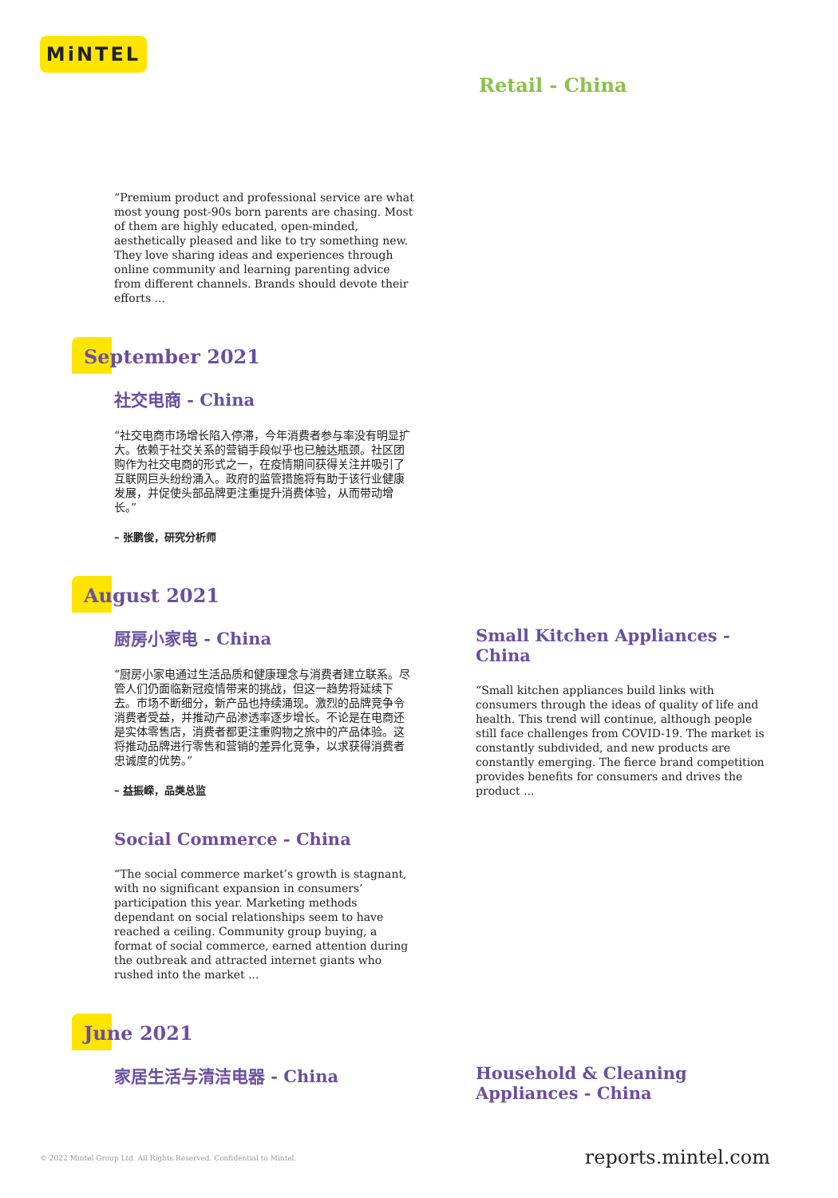MiNTEL
Retail - China
“Premium product and professional service are what most young post-90s born parents are chasing. Most of them are highly educated, open-minded, aesthetically pleased and like to try something new. They love sharing ideas and experiences through online community and learning parenting advice from different channels. Brands should devote their efforts ...
September 2021
社交电商 - China
“社交电商市场增长陷入停滞，今年消费者参与率没有明显扩大。依赖于社交关系的营销手段似乎也已触达瓶颈。社区团购作为社交电商的形式之一，在疫情期间获得关注并吸引了互联网巨头纷纷涌入。政府的监管措施将有助于该行业健康发展，并促使头部品牌更注重提升消费体验，从而带动增长。”
– 张鹏俊，研究分析师
August 2021
厨房小家电 - China
“厨房小家电通过生活品质和健康理念与消费者建立联系。尽管人们仍面临新冠疫情带来的挑战，但这一趋势将延续下去。市场不断细分，新产品也持续涌现。激烈的品牌竞争令消费者受益，并推动产品渗透率逐步增长。不论是在电商还是实体零售店，消费者都更注重购物之旅中的产品体验。这将推动品牌进行零售和营销的差异化竞争，以求获得消费者忠诚度的优势。”
– 益振嵘，品类总监
Social Commerce - China
“The social commerce market’s growth is stagnant, with no significant expansion in consumers’ participation this year. Marketing methods dependant on social relationships seem to have reached a ceiling. Community group buying, a format of social commerce, earned attention during the outbreak and attracted internet giants who rushed into the market ...
Small Kitchen Appliances - China
“Small kitchen appliances build links with consumers through the ideas of quality of life and health. This trend will continue, although people still face challenges from COVID-19. The market is constantly subdivided, and new products are constantly emerging. The fierce brand competition provides benefits for consumers and drives the product ...
June 2021
家居生活与清洁电器 - China Household & Cleaning Appliances - China
© 2022 Mintel Group Ltd. All Rights Reserved. Confidential to Mintel.
reports.mintel.com